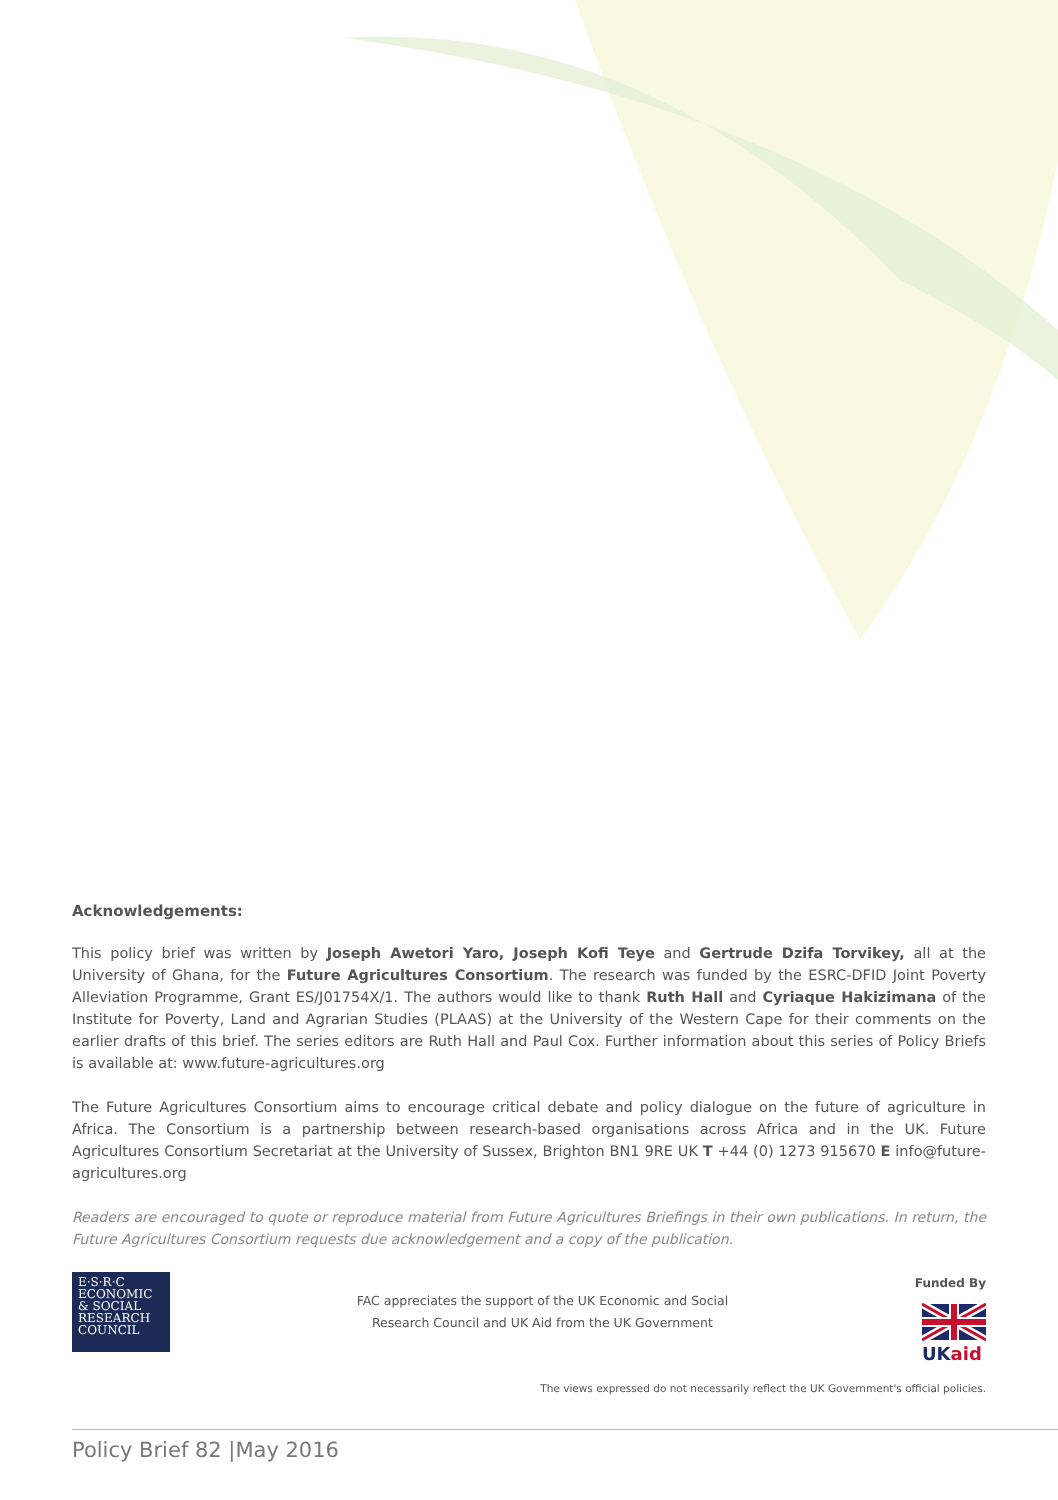Acknowledgements:
This policy brief was written by Joseph Awetori Yaro, Joseph Kofi Teye and Gertrude Dzifa Torvikey, all at the University of Ghana, for the Future Agricultures Consortium. The research was funded by the ESRC-DFID Joint Poverty Alleviation Programme, Grant ES/J01754X/1. The authors would like to thank Ruth Hall and Cyriaque Hakizimana of the Institute for Poverty, Land and Agrarian Studies (PLAAS) at the University of the Western Cape for their comments on the earlier drafts of this brief. The series editors are Ruth Hall and Paul Cox. Further information about this series of Policy Briefs is available at: www.future-agricultures.org
The Future Agricultures Consortium aims to encourage critical debate and policy dialogue on the future of agriculture in Africa. The Consortium is a partnership between research-based organisations across Africa and in the UK. Future Agricultures Consortium Secretariat at the University of Sussex, Brighton BN1 9RE UK T +44 (0) 1273 915670 E info@future-agricultures.org
Readers are encouraged to quote or reproduce material from Future Agricultures Briefings in their own publications. In return, the Future Agricultures Consortium requests due acknowledgement and a copy of the publication.
E·S·R·C
ECONOMIC
& SOCIAL
RESEARCH
COUNCIL
FAC appreciates the support of the UK Economic and Social
Research Council and UK Aid from the UK Government
Funded By
UKaid
The views expressed do not necessarily reflect the UK Government's official policies.
Policy Brief 82 |May 2016